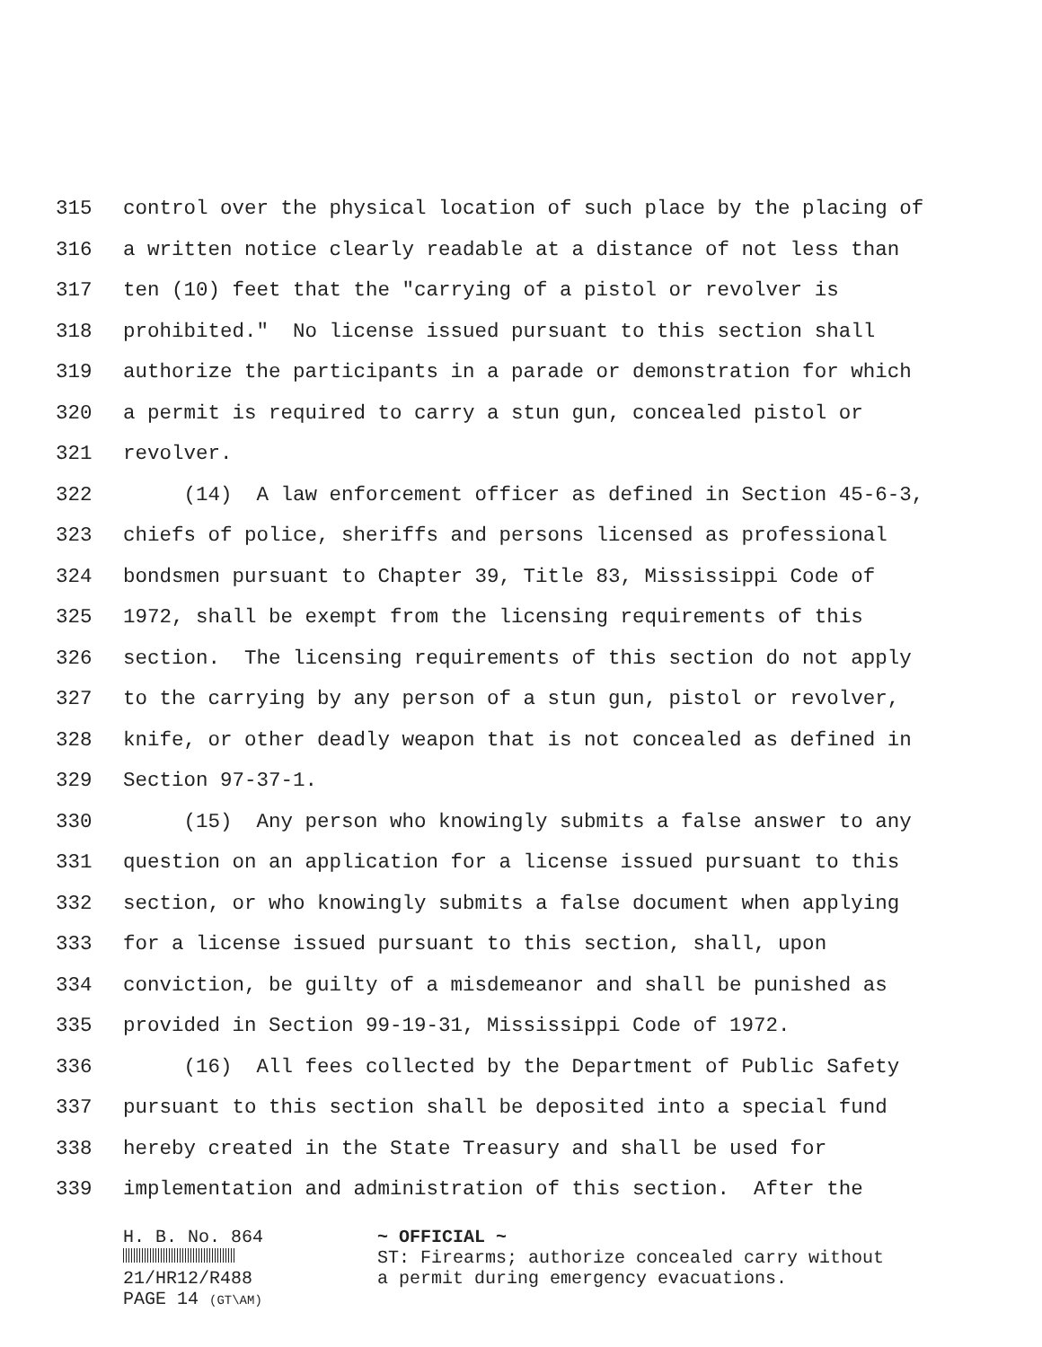315 control over the physical location of such place by the placing of
316 a written notice clearly readable at a distance of not less than
317 ten (10) feet that the "carrying of a pistol or revolver is
318 prohibited." No license issued pursuant to this section shall
319 authorize the participants in a parade or demonstration for which
320 a permit is required to carry a stun gun, concealed pistol or
321 revolver.
322 (14) A law enforcement officer as defined in Section 45-6-3,
323 chiefs of police, sheriffs and persons licensed as professional
324 bondsmen pursuant to Chapter 39, Title 83, Mississippi Code of
325 1972, shall be exempt from the licensing requirements of this
326 section. The licensing requirements of this section do not apply
327 to the carrying by any person of a stun gun, pistol or revolver,
328 knife, or other deadly weapon that is not concealed as defined in
329 Section 97-37-1.
330 (15) Any person who knowingly submits a false answer to any
331 question on an application for a license issued pursuant to this
332 section, or who knowingly submits a false document when applying
333 for a license issued pursuant to this section, shall, upon
334 conviction, be guilty of a misdemeanor and shall be punished as
335 provided in Section 99-19-31, Mississippi Code of 1972.
336 (16) All fees collected by the Department of Public Safety
337 pursuant to this section shall be deposited into a special fund
338 hereby created in the State Treasury and shall be used for
339 implementation and administration of this section. After the
H. B. No. 864
21/HR12/R488
PAGE 14 (GT\AM)
~ OFFICIAL ~
ST: Firearms; authorize concealed carry without
a permit during emergency evacuations.